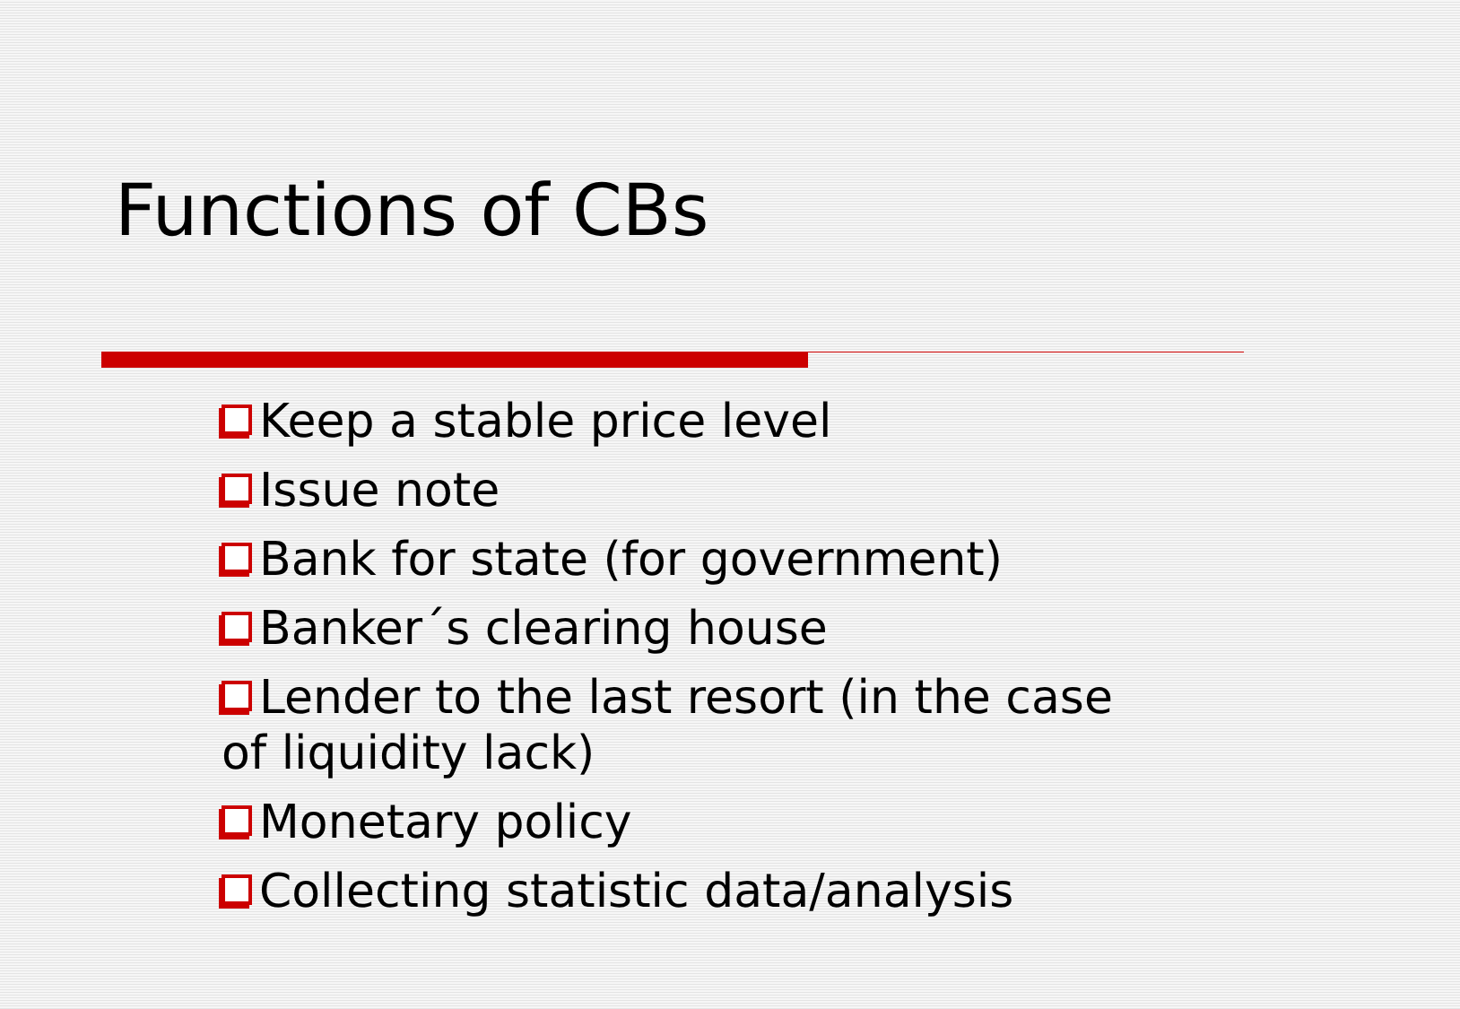Functions of CBs
Keep a stable price level
Issue note
Bank for state (for government)
Banker´s clearing house
Lender to the last resort (in the case of liquidity lack)
Monetary policy
Collecting statistic data/analysis